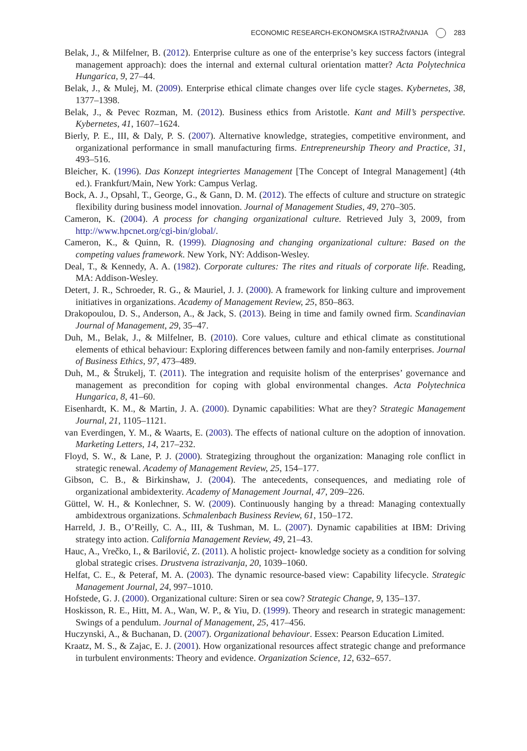ECONOMIC RESEARCH-EKONOMSKA ISTRAŽIVANJA 283
Belak, J., & Milfelner, B. (2012). Enterprise culture as one of the enterprise’s key success factors (integral management approach): does the internal and external cultural orientation matter? Acta Polytechnica Hungarica, 9, 27–44.
Belak, J., & Mulej, M. (2009). Enterprise ethical climate changes over life cycle stages. Kybernetes, 38, 1377–1398.
Belak, J., & Pevec Rozman, M. (2012). Business ethics from Aristotle. Kant and Mill’s perspective. Kybernetes, 41, 1607–1624.
Bierly, P. E., III, & Daly, P. S. (2007). Alternative knowledge, strategies, competitive environment, and organizational performance in small manufacturing firms. Entrepreneurship Theory and Practice, 31, 493–516.
Bleicher, K. (1996). Das Konzept integriertes Management [The Concept of Integral Management] (4th ed.). Frankfurt/Main, New York: Campus Verlag.
Bock, A. J., Opsahl, T., George, G., & Gann, D. M. (2012). The effects of culture and structure on strategic flexibility during business model innovation. Journal of Management Studies, 49, 270–305.
Cameron, K. (2004). A process for changing organizational culture. Retrieved July 3, 2009, from http://www.hpcnet.org/cgi-bin/global/.
Cameron, K., & Quinn, R. (1999). Diagnosing and changing organizational culture: Based on the competing values framework. New York, NY: Addison-Wesley.
Deal, T., & Kennedy, A. A. (1982). Corporate cultures: The rites and rituals of corporate life. Reading, MA: Addison-Wesley.
Detert, J. R., Schroeder, R. G., & Mauriel, J. J. (2000). A framework for linking culture and improvement initiatives in organizations. Academy of Management Review, 25, 850–863.
Drakopoulou, D. S., Anderson, A., & Jack, S. (2013). Being in time and family owned firm. Scandinavian Journal of Management, 29, 35–47.
Duh, M., Belak, J., & Milfelner, B. (2010). Core values, culture and ethical climate as constitutional elements of ethical behaviour: Exploring differences between family and non-family enterprises. Journal of Business Ethics, 97, 473–489.
Duh, M., & Štrukelj, T. (2011). The integration and requisite holism of the enterprises’ governance and management as precondition for coping with global environmental changes. Acta Polytechnica Hungarica, 8, 41–60.
Eisenhardt, K. M., & Martin, J. A. (2000). Dynamic capabilities: What are they? Strategic Management Journal, 21, 1105–1121.
van Everdingen, Y. M., & Waarts, E. (2003). The effects of national culture on the adoption of innovation. Marketing Letters, 14, 217–232.
Floyd, S. W., & Lane, P. J. (2000). Strategizing throughout the organization: Managing role conflict in strategic renewal. Academy of Management Review, 25, 154–177.
Gibson, C. B., & Birkinshaw, J. (2004). The antecedents, consequences, and mediating role of organizational ambidexterity. Academy of Management Journal, 47, 209–226.
Güttel, W. H., & Konlechner, S. W. (2009). Continuously hanging by a thread: Managing contextually ambidextrous organizations. Schmalenbach Business Review, 61, 150–172.
Harreld, J. B., O’Reilly, C. A., III, & Tushman, M. L. (2007). Dynamic capabilities at IBM: Driving strategy into action. California Management Review, 49, 21–43.
Hauc, A., Vrečko, I., & Barilović, Z. (2011). A holistic project- knowledge society as a condition for solving global strategic crises. Drustvena istrazivanja, 20, 1039–1060.
Helfat, C. E., & Peteraf, M. A. (2003). The dynamic resource-based view: Capability lifecycle. Strategic Management Journal, 24, 997–1010.
Hofstede, G. J. (2000). Organizational culture: Siren or sea cow? Strategic Change, 9, 135–137.
Hoskisson, R. E., Hitt, M. A., Wan, W. P., & Yiu, D. (1999). Theory and research in strategic management: Swings of a pendulum. Journal of Management, 25, 417–456.
Huczynski, A., & Buchanan, D. (2007). Organizational behaviour. Essex: Pearson Education Limited.
Kraatz, M. S., & Zajac, E. J. (2001). How organizational resources affect strategic change and preformance in turbulent environments: Theory and evidence. Organization Science, 12, 632–657.